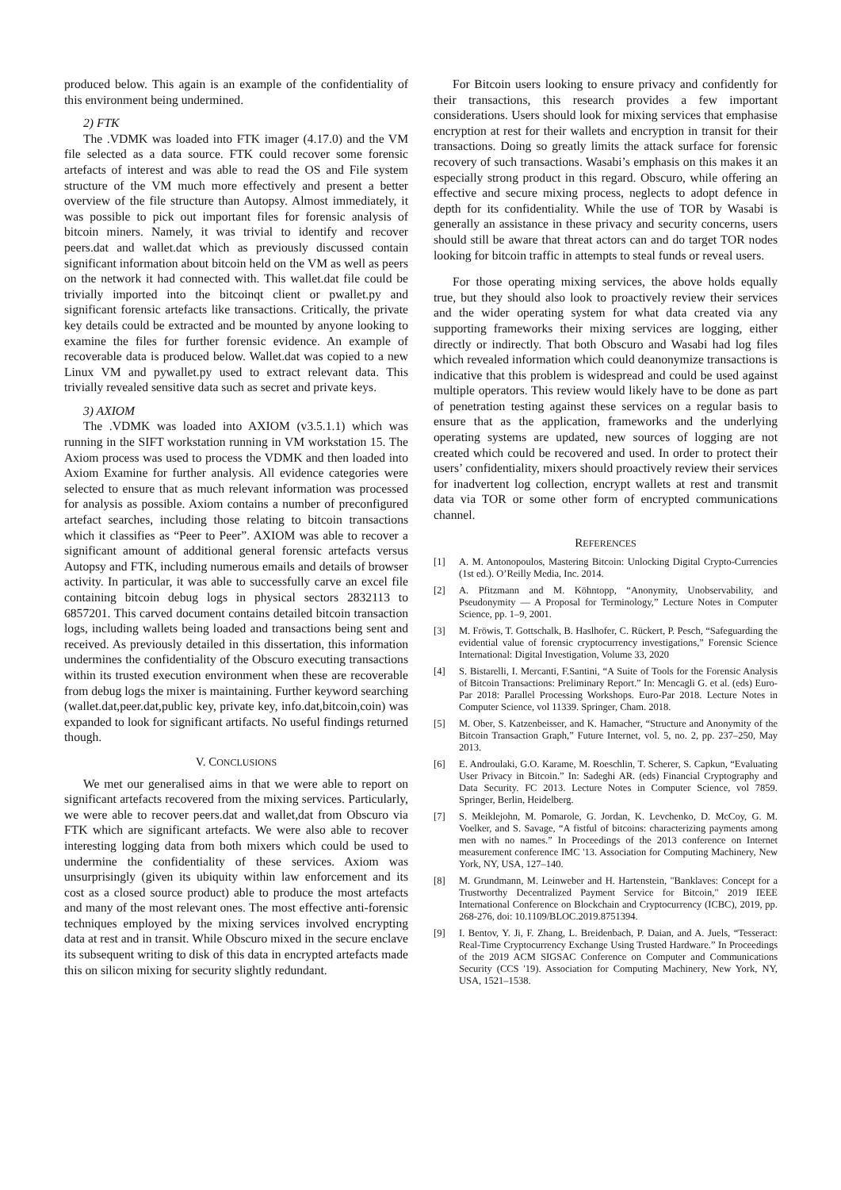produced below. This again is an example of the confidentiality of this environment being undermined.
2) FTK
The .VDMK was loaded into FTK imager (4.17.0) and the VM file selected as a data source. FTK could recover some forensic artefacts of interest and was able to read the OS and File system structure of the VM much more effectively and present a better overview of the file structure than Autopsy. Almost immediately, it was possible to pick out important files for forensic analysis of bitcoin miners. Namely, it was trivial to identify and recover peers.dat and wallet.dat which as previously discussed contain significant information about bitcoin held on the VM as well as peers on the network it had connected with. This wallet.dat file could be trivially imported into the bitcoinqt client or pwallet.py and significant forensic artefacts like transactions. Critically, the private key details could be extracted and be mounted by anyone looking to examine the files for further forensic evidence. An example of recoverable data is produced below. Wallet.dat was copied to a new Linux VM and pywallet.py used to extract relevant data. This trivially revealed sensitive data such as secret and private keys.
3) AXIOM
The .VDMK was loaded into AXIOM (v3.5.1.1) which was running in the SIFT workstation running in VM workstation 15. The Axiom process was used to process the VDMK and then loaded into Axiom Examine for further analysis. All evidence categories were selected to ensure that as much relevant information was processed for analysis as possible. Axiom contains a number of preconfigured artefact searches, including those relating to bitcoin transactions which it classifies as “Peer to Peer”. AXIOM was able to recover a significant amount of additional general forensic artefacts versus Autopsy and FTK, including numerous emails and details of browser activity. In particular, it was able to successfully carve an excel file containing bitcoin debug logs in physical sectors 2832113 to 6857201. This carved document contains detailed bitcoin transaction logs, including wallets being loaded and transactions being sent and received. As previously detailed in this dissertation, this information undermines the confidentiality of the Obscuro executing transactions within its trusted execution environment when these are recoverable from debug logs the mixer is maintaining. Further keyword searching (wallet.dat,peer.dat,public key, private key, info.dat,bitcoin,coin) was expanded to look for significant artifacts. No useful findings returned though.
V. CONCLUSIONS
We met our generalised aims in that we were able to report on significant artefacts recovered from the mixing services. Particularly, we were able to recover peers.dat and wallet,dat from Obscuro via FTK which are significant artefacts. We were also able to recover interesting logging data from both mixers which could be used to undermine the confidentiality of these services. Axiom was unsurprisingly (given its ubiquity within law enforcement and its cost as a closed source product) able to produce the most artefacts and many of the most relevant ones. The most effective anti-forensic techniques employed by the mixing services involved encrypting data at rest and in transit. While Obscuro mixed in the secure enclave its subsequent writing to disk of this data in encrypted artefacts made this on silicon mixing for security slightly redundant.
For Bitcoin users looking to ensure privacy and confidently for their transactions, this research provides a few important considerations. Users should look for mixing services that emphasise encryption at rest for their wallets and encryption in transit for their transactions. Doing so greatly limits the attack surface for forensic recovery of such transactions. Wasabi’s emphasis on this makes it an especially strong product in this regard. Obscuro, while offering an effective and secure mixing process, neglects to adopt defence in depth for its confidentiality. While the use of TOR by Wasabi is generally an assistance in these privacy and security concerns, users should still be aware that threat actors can and do target TOR nodes looking for bitcoin traffic in attempts to steal funds or reveal users.
For those operating mixing services, the above holds equally true, but they should also look to proactively review their services and the wider operating system for what data created via any supporting frameworks their mixing services are logging, either directly or indirectly. That both Obscuro and Wasabi had log files which revealed information which could deanonymize transactions is indicative that this problem is widespread and could be used against multiple operators. This review would likely have to be done as part of penetration testing against these services on a regular basis to ensure that as the application, frameworks and the underlying operating systems are updated, new sources of logging are not created which could be recovered and used. In order to protect their users’ confidentiality, mixers should proactively review their services for inadvertent log collection, encrypt wallets at rest and transmit data via TOR or some other form of encrypted communications channel.
REFERENCES
[1] A. M. Antonopoulos, Mastering Bitcoin: Unlocking Digital Crypto-Currencies (1st ed.). O’Reilly Media, Inc. 2014.
[2] A. Pfitzmann and M. Köhntopp, “Anonymity, Unobservability, and Pseudonymity — A Proposal for Terminology,” Lecture Notes in Computer Science, pp. 1–9, 2001.
[3] M. Fröwis, T. Gottschalk, B. Haslhofer, C. Rückert, P. Pesch, “Safeguarding the evidential value of forensic cryptocurrency investigations,” Forensic Science International: Digital Investigation, Volume 33, 2020
[4] S. Bistarelli, I. Mercanti, F.Santini, “A Suite of Tools for the Forensic Analysis of Bitcoin Transactions: Preliminary Report.” In: Mencagli G. et al. (eds) Euro-Par 2018: Parallel Processing Workshops. Euro-Par 2018. Lecture Notes in Computer Science, vol 11339. Springer, Cham. 2018.
[5] M. Ober, S. Katzenbeisser, and K. Hamacher, “Structure and Anonymity of the Bitcoin Transaction Graph,” Future Internet, vol. 5, no. 2, pp. 237–250, May 2013.
[6] E. Androulaki, G.O. Karame, M. Roeschlin, T. Scherer, S. Capkun, “Evaluating User Privacy in Bitcoin.” In: Sadeghi AR. (eds) Financial Cryptography and Data Security. FC 2013. Lecture Notes in Computer Science, vol 7859. Springer, Berlin, Heidelberg.
[7] S. Meiklejohn, M. Pomarole, G. Jordan, K. Levchenko, D. McCoy, G. M. Voelker, and S. Savage, “A fistful of bitcoins: characterizing payments among men with no names.” In Proceedings of the 2013 conference on Internet measurement conference IMC '13. Association for Computing Machinery, New York, NY, USA, 127–140.
[8] M. Grundmann, M. Leinweber and H. Hartenstein, "Banklaves: Concept for a Trustworthy Decentralized Payment Service for Bitcoin," 2019 IEEE International Conference on Blockchain and Cryptocurrency (ICBC), 2019, pp. 268-276, doi: 10.1109/BLOC.2019.8751394.
[9] I. Bentov, Y. Ji, F. Zhang, L. Breidenbach, P. Daian, and A. Juels, “Tesseract: Real-Time Cryptocurrency Exchange Using Trusted Hardware.” In Proceedings of the 2019 ACM SIGSAC Conference on Computer and Communications Security (CCS '19). Association for Computing Machinery, New York, NY, USA, 1521–1538.